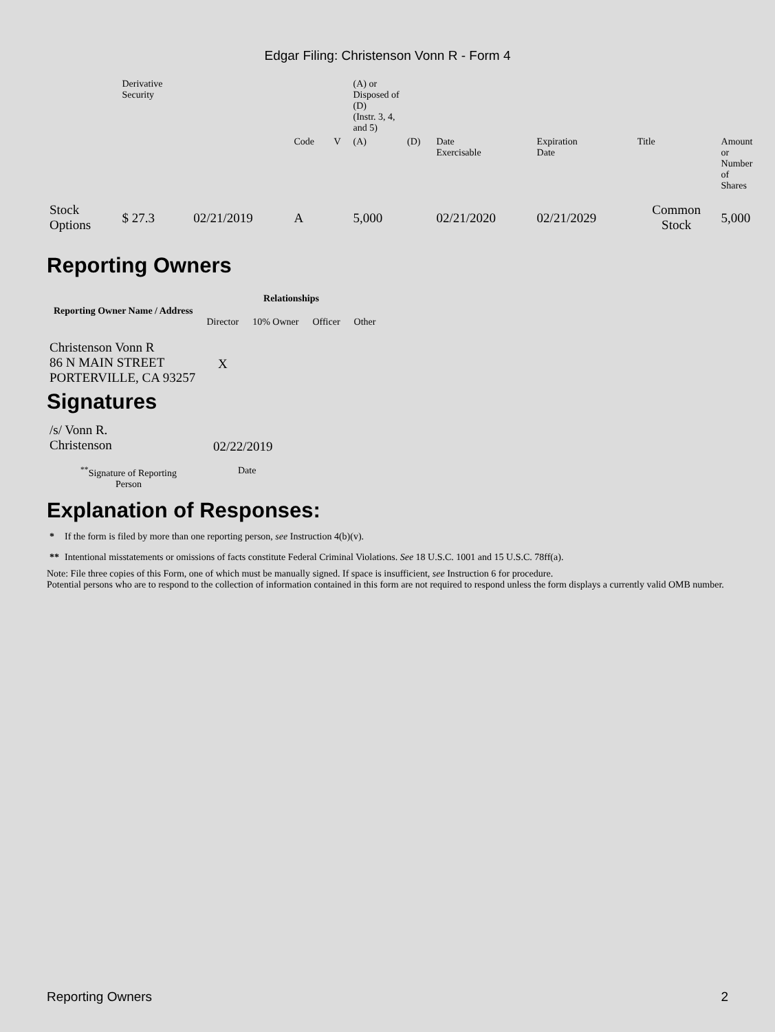Edgar Filing: Christenson Vonn R - Form 4
| | Derivative Security | | | | (A) or Disposed of (D) (Instr. 3, 4, and 5) | | | | | |
| | | | Code | V | (A) | (D) | Date Exercisable | Expiration Date | Title | Amount or Number of Shares |
| Stock Options | $ 27.3 | 02/21/2019 | A | | 5,000 | | 02/21/2020 | 02/21/2029 | Common Stock | 5,000 |
Reporting Owners
| Reporting Owner Name / Address | Relationships | | | |
| --- | --- | --- | --- | --- |
| | Director | 10% Owner | Officer | Other |
| Christenson Vonn R 86 N MAIN STREET PORTERVILLE, CA 93257 | X | | | |
Signatures
| /s/ Vonn R. Christenson | 02/22/2019 |
| <sup>**</sup> Signature of Reporting Person | Date |
Explanation of Responses:
| * | If the form is filed by more than one reporting person, see Instruction 4(b)(v). |
| ** | Intentional misstatements or omissions of facts constitute Federal Criminal Violations. See 18 U.S.C. 1001 and 15 U.S.C. 78ff(a). |
Note: File three copies of this Form, one of which must be manually signed. If space is insufficient, see Instruction 6 for procedure.
Potential persons who are to respond to the collection of information contained in this form are not required to respond unless the form displays a currently valid OMB number.
Reporting Owners 2